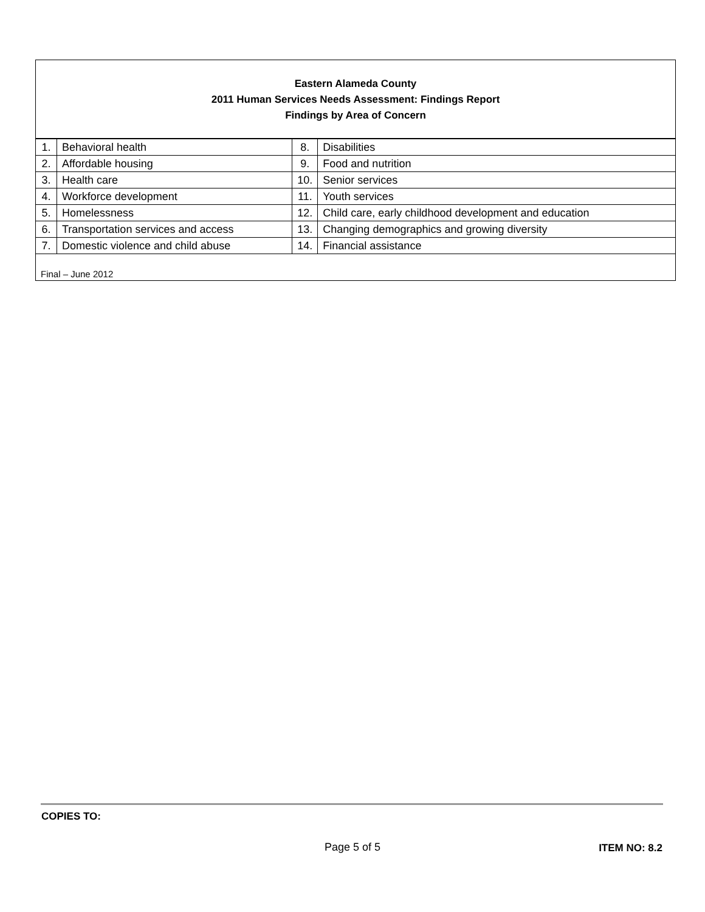Eastern Alameda County
2011 Human Services Needs Assessment: Findings Report
Findings by Area of Concern
| 1. | Behavioral health | 8. | Disabilities |
| 2. | Affordable housing | 9. | Food and nutrition |
| 3. | Health care | 10. | Senior services |
| 4. | Workforce development | 11. | Youth services |
| 5. | Homelessness | 12. | Child care, early childhood development and education |
| 6. | Transportation services and access | 13. | Changing demographics and growing diversity |
| 7. | Domestic violence and child abuse | 14. | Financial assistance |
Final – June 2012
COPIES TO:
Page 5 of 5 ITEM NO: 8.2